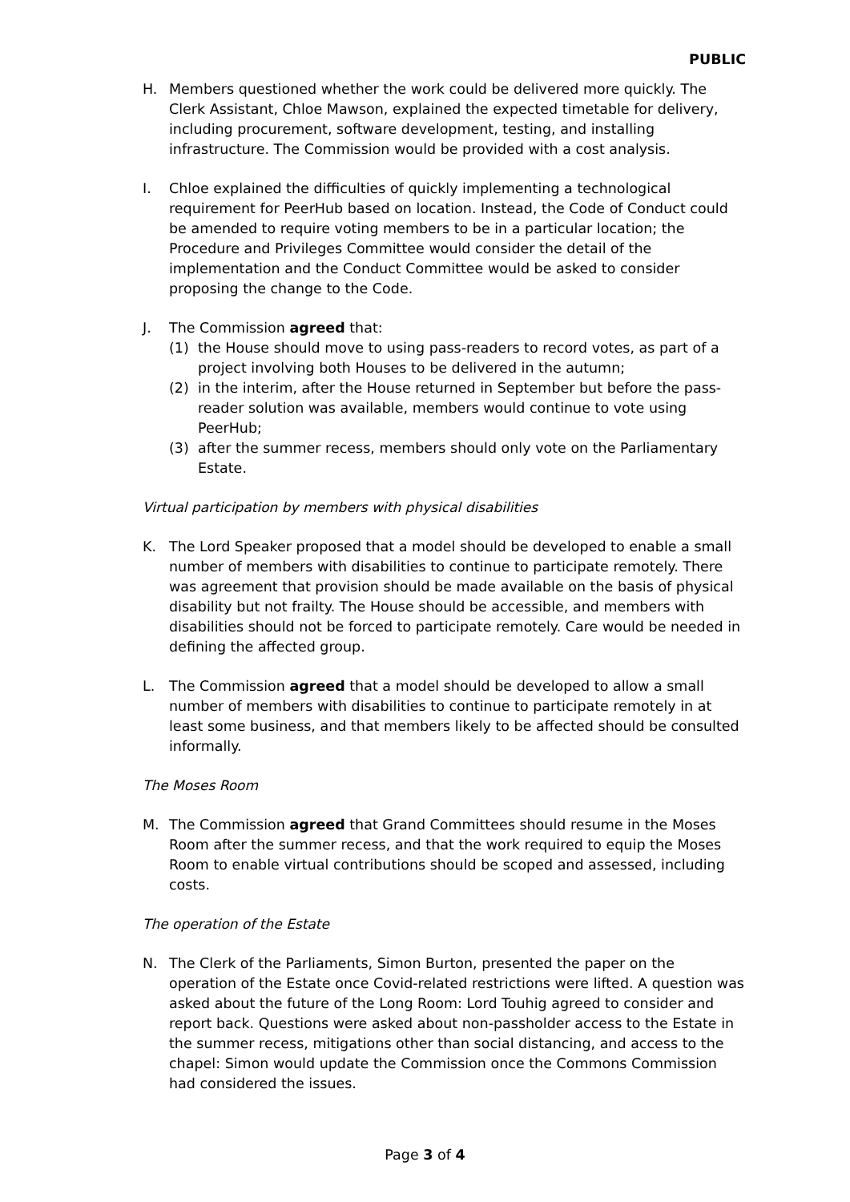PUBLIC
H. Members questioned whether the work could be delivered more quickly. The Clerk Assistant, Chloe Mawson, explained the expected timetable for delivery, including procurement, software development, testing, and installing infrastructure. The Commission would be provided with a cost analysis.
I. Chloe explained the difficulties of quickly implementing a technological requirement for PeerHub based on location. Instead, the Code of Conduct could be amended to require voting members to be in a particular location; the Procedure and Privileges Committee would consider the detail of the implementation and the Conduct Committee would be asked to consider proposing the change to the Code.
J. The Commission agreed that:
(1) the House should move to using pass-readers to record votes, as part of a project involving both Houses to be delivered in the autumn;
(2) in the interim, after the House returned in September but before the pass-reader solution was available, members would continue to vote using PeerHub;
(3) after the summer recess, members should only vote on the Parliamentary Estate.
Virtual participation by members with physical disabilities
K. The Lord Speaker proposed that a model should be developed to enable a small number of members with disabilities to continue to participate remotely. There was agreement that provision should be made available on the basis of physical disability but not frailty. The House should be accessible, and members with disabilities should not be forced to participate remotely. Care would be needed in defining the affected group.
L. The Commission agreed that a model should be developed to allow a small number of members with disabilities to continue to participate remotely in at least some business, and that members likely to be affected should be consulted informally.
The Moses Room
M. The Commission agreed that Grand Committees should resume in the Moses Room after the summer recess, and that the work required to equip the Moses Room to enable virtual contributions should be scoped and assessed, including costs.
The operation of the Estate
N. The Clerk of the Parliaments, Simon Burton, presented the paper on the operation of the Estate once Covid-related restrictions were lifted. A question was asked about the future of the Long Room: Lord Touhig agreed to consider and report back. Questions were asked about non-passholder access to the Estate in the summer recess, mitigations other than social distancing, and access to the chapel: Simon would update the Commission once the Commons Commission had considered the issues.
Page 3 of 4